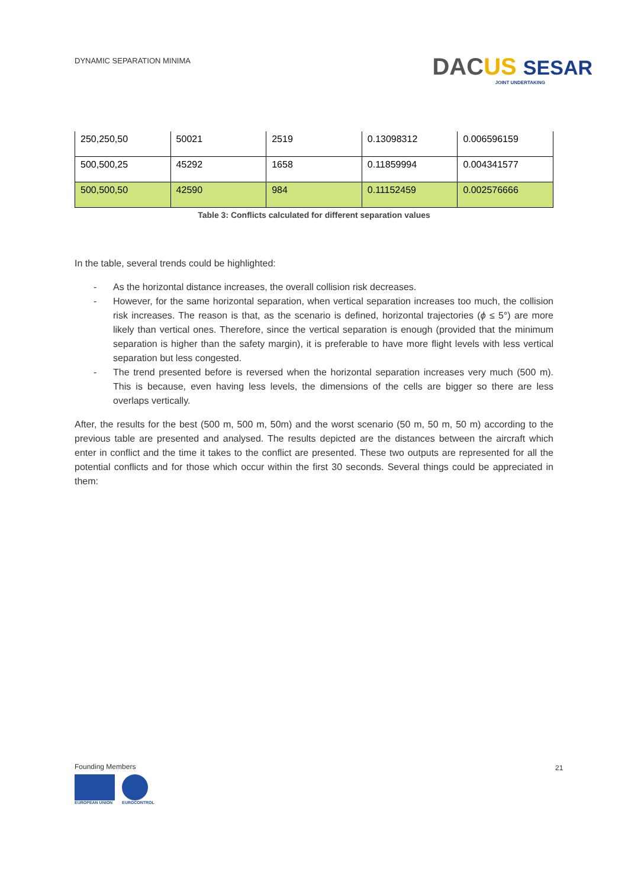DYNAMIC SEPARATION MINIMA
DAC US SESAR
JOINT UNDERTAKING
| 250,250,50 | 50021 | 2519 | 0.13098312 | 0.006596159 |
| 500,500,25 | 45292 | 1658 | 0.11859994 | 0.004341577 |
| 500,500,50 | 42590 | 984 | 0.11152459 | 0.002576666 |
Table 3: Conflicts calculated for different separation values
In the table, several trends could be highlighted:
- As the horizontal distance increases, the overall collision risk decreases.
- However, for the same horizontal separation, when vertical separation increases too much, the collision risk increases. The reason is that, as the scenario is defined, horizontal trajectories (ϕ ≤ 5°) are more likely than vertical ones. Therefore, since the vertical separation is enough (provided that the minimum separation is higher than the safety margin), it is preferable to have more flight levels with less vertical separation but less congested.
- The trend presented before is reversed when the horizontal separation increases very much (500 m). This is because, even having less levels, the dimensions of the cells are bigger so there are less overlaps vertically.
After, the results for the best (500 m, 500 m, 50m) and the worst scenario (50 m, 50 m, 50 m) according to the previous table are presented and analysed. The results depicted are the distances between the aircraft which enter in conflict and the time it takes to the conflict are presented. These two outputs are represented for all the potential conflicts and for those which occur within the first 30 seconds. Several things could be appreciated in them:
Founding Members
EUROPEAN UNION EUROCONTROL
21